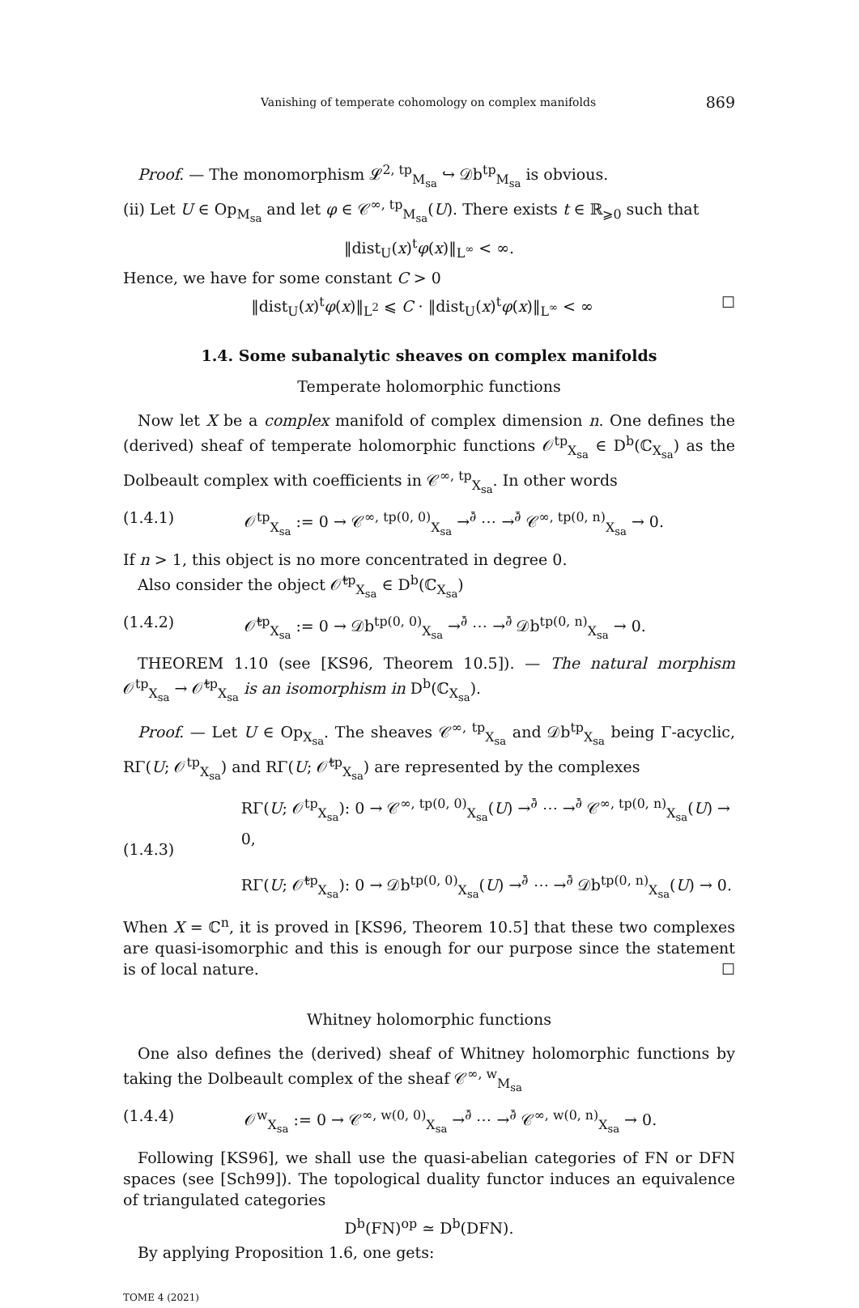Vanishing of temperate cohomology on complex manifolds 869
Proof. — The monomorphism 𝓛<sup>2, tp</sup><sub>M<sub>sa</sub></sub> ↪ 𝒟b<sup>tp</sup><sub>M<sub>sa</sub></sub> is obvious.
(ii) Let U ∈ Op<sub>M<sub>sa</sub></sub> and let φ ∈ 𝒞<sup>∞, tp</sup><sub>M<sub>sa</sub></sub>(U). There exists t ∈ ℝ<sub>⩾0</sub> such that
‖dist<sub>U</sub>(x)<sup>t</sup>φ(x)‖<sub>L<sup>∞</sup></sub> < ∞.
Hence, we have for some constant C > 0
‖dist<sub>U</sub>(x)<sup>t</sup>φ(x)‖<sub>L<sup>2</sup></sub> ⩽ C · ‖dist<sub>U</sub>(x)<sup>t</sup>φ(x)‖<sub>L<sup>∞</sup></sub> < ∞ ☐
1.4. Some subanalytic sheaves on complex manifolds
Temperate holomorphic functions
Now let X be a complex manifold of complex dimension n. One defines the (derived) sheaf of temperate holomorphic functions 𝒪<sup>tp</sup><sub>X<sub>sa</sub></sub> ∈ D<sup>b</sup>(ℂ<sub>X<sub>sa</sub></sub>) as the Dolbeault complex with coefficients in 𝒞<sup>∞, tp</sup><sub>X<sub>sa</sub></sub>. In other words
(1.4.1) 𝒪<sup>tp</sup><sub>X<sub>sa</sub></sub> := 0 → 𝒞<sup>∞, tp(0, 0)</sup><sub>X<sub>sa</sub></sub> →<sup>∂̄</sup> ⋯ →<sup>∂̄</sup> 𝒞<sup>∞, tp(0, n)</sup><sub>X<sub>sa</sub></sub> → 0.
If n > 1, this object is no more concentrated in degree 0.
Also consider the object 𝒪̃<sup>tp</sup><sub>X<sub>sa</sub></sub> ∈ D<sup>b</sup>(ℂ<sub>X<sub>sa</sub></sub>)
(1.4.2) 𝒪̃<sup>tp</sup><sub>X<sub>sa</sub></sub> := 0 → 𝒟b<sup>tp(0, 0)</sup><sub>X<sub>sa</sub></sub> →<sup>∂̄</sup> ⋯ →<sup>∂̄</sup> 𝒟b<sup>tp(0, n)</sup><sub>X<sub>sa</sub></sub> → 0.
THEOREM 1.10 (see [KS96, Theorem 10.5]). — The natural morphism 𝒪<sup>tp</sup><sub>X<sub>sa</sub></sub> → 𝒪̃<sup>tp</sup><sub>X<sub>sa</sub></sub> is an isomorphism in D<sup>b</sup>(ℂ<sub>X<sub>sa</sub></sub>).
Proof. — Let U ∈ Op<sub>X<sub>sa</sub></sub>. The sheaves 𝒞<sup>∞, tp</sup><sub>X<sub>sa</sub></sub> and 𝒟b<sup>tp</sup><sub>X<sub>sa</sub></sub> being Γ-acyclic, RΓ(U; 𝒪<sup>tp</sup><sub>X<sub>sa</sub></sub>) and RΓ(U; 𝒪̃<sup>tp</sup><sub>X<sub>sa</sub></sub>) are represented by the complexes
(1.4.3) RΓ(U; 𝒪<sup>tp</sup><sub>X<sub>sa</sub></sub>): 0 → 𝒞<sup>∞, tp(0, 0)</sup><sub>X<sub>sa</sub></sub>(U) →<sup>∂̄</sup> ⋯ →<sup>∂̄</sup> 𝒞<sup>∞, tp(0, n)</sup><sub>X<sub>sa</sub></sub>(U) → 0,
RΓ(U; 𝒪̃<sup>tp</sup><sub>X<sub>sa</sub></sub>): 0 → 𝒟b<sup>tp(0, 0)</sup><sub>X<sub>sa</sub></sub>(U) →<sup>∂̄</sup> ⋯ →<sup>∂̄</sup> 𝒟b<sup>tp(0, n)</sup><sub>X<sub>sa</sub></sub>(U) → 0.
When X = ℂ<sup>n</sup>, it is proved in [KS96, Theorem 10.5] that these two complexes are quasi-isomorphic and this is enough for our purpose since the statement is of local nature. ☐
Whitney holomorphic functions
One also defines the (derived) sheaf of Whitney holomorphic functions by taking the Dolbeault complex of the sheaf 𝒞<sup>∞, w</sup><sub>M<sub>sa</sub></sub>
(1.4.4) 𝒪<sup>w</sup><sub>X<sub>sa</sub></sub> := 0 → 𝒞<sup>∞, w(0, 0)</sup><sub>X<sub>sa</sub></sub> →<sup>∂̄</sup> ⋯ →<sup>∂̄</sup> 𝒞<sup>∞, w(0, n)</sup><sub>X<sub>sa</sub></sub> → 0.
Following [KS96], we shall use the quasi-abelian categories of FN or DFN spaces (see [Sch99]). The topological duality functor induces an equivalence of triangulated categories
D<sup>b</sup>(FN)<sup>op</sup> ≃ D<sup>b</sup>(DFN).
By applying Proposition 1.6, one gets:
TOME 4 (2021)